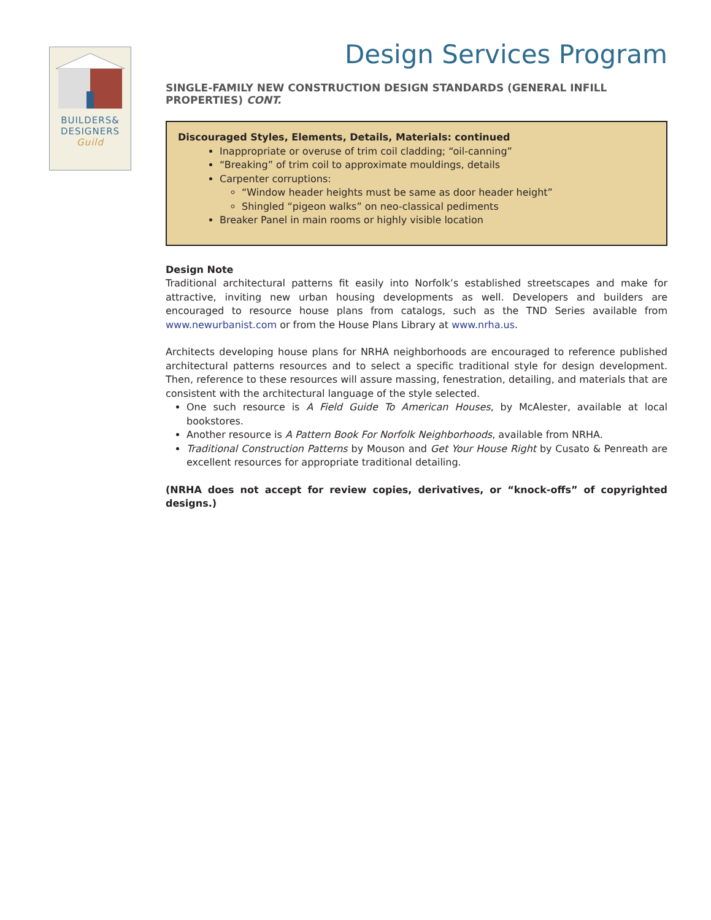BUILDERS&
DESIGNERS
Guild
Design Services Program
SINGLE-FAMILY NEW CONSTRUCTION DESIGN STANDARDS (GENERAL INFILL PROPERTIES) CONT.
Discouraged Styles, Elements, Details, Materials: continued
Inappropriate or overuse of trim coil cladding; “oil-canning”
“Breaking” of trim coil to approximate mouldings, details
Carpenter corruptions:
“Window header heights must be same as door header height”
Shingled “pigeon walks” on neo-classical pediments
Breaker Panel in main rooms or highly visible location
Design Note
Traditional architectural patterns fit easily into Norfolk’s established streetscapes and make for attractive, inviting new urban housing developments as well. Developers and builders are encouraged to resource house plans from catalogs, such as the TND Series available from www.newurbanist.com or from the House Plans Library at www.nrha.us.
Architects developing house plans for NRHA neighborhoods are encouraged to reference published architectural patterns resources and to select a specific traditional style for design development. Then, reference to these resources will assure massing, fenestration, detailing, and materials that are consistent with the architectural language of the style selected.
One such resource is A Field Guide To American Houses, by McAlester, available at local bookstores.
Another resource is A Pattern Book For Norfolk Neighborhoods, available from NRHA.
Traditional Construction Patterns by Mouson and Get Your House Right by Cusato & Penreath are excellent resources for appropriate traditional detailing.
(NRHA does not accept for review copies, derivatives, or “knock-offs” of copyrighted designs.)